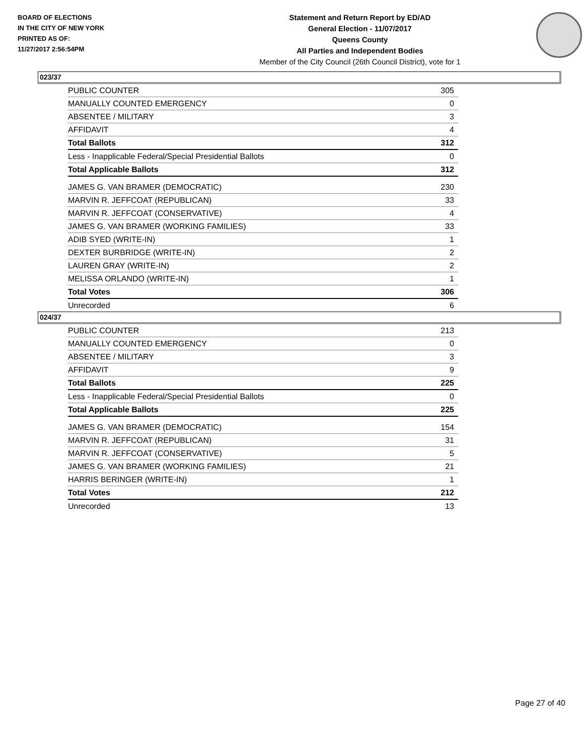BOARD OF ELECTIONS
IN THE CITY OF NEW YORK
PRINTED AS OF:
11/27/2017 2:56:54PM
Statement and Return Report by ED/AD
General Election - 11/07/2017
Queens County
All Parties and Independent Bodies
Member of the City Council (26th Council District), vote for 1
023/37
| PUBLIC COUNTER | 305 |
| MANUALLY COUNTED EMERGENCY | 0 |
| ABSENTEE / MILITARY | 3 |
| AFFIDAVIT | 4 |
| Total Ballots | 312 |
| Less - Inapplicable Federal/Special Presidential Ballots | 0 |
| Total Applicable Ballots | 312 |
| JAMES G. VAN BRAMER (DEMOCRATIC) | 230 |
| MARVIN R. JEFFCOAT (REPUBLICAN) | 33 |
| MARVIN R. JEFFCOAT (CONSERVATIVE) | 4 |
| JAMES G. VAN BRAMER (WORKING FAMILIES) | 33 |
| ADIB SYED (WRITE-IN) | 1 |
| DEXTER BURBRIDGE (WRITE-IN) | 2 |
| LAUREN GRAY (WRITE-IN) | 2 |
| MELISSA ORLANDO (WRITE-IN) | 1 |
| Total Votes | 306 |
| Unrecorded | 6 |
024/37
| PUBLIC COUNTER | 213 |
| MANUALLY COUNTED EMERGENCY | 0 |
| ABSENTEE / MILITARY | 3 |
| AFFIDAVIT | 9 |
| Total Ballots | 225 |
| Less - Inapplicable Federal/Special Presidential Ballots | 0 |
| Total Applicable Ballots | 225 |
| JAMES G. VAN BRAMER (DEMOCRATIC) | 154 |
| MARVIN R. JEFFCOAT (REPUBLICAN) | 31 |
| MARVIN R. JEFFCOAT (CONSERVATIVE) | 5 |
| JAMES G. VAN BRAMER (WORKING FAMILIES) | 21 |
| HARRIS BERINGER (WRITE-IN) | 1 |
| Total Votes | 212 |
| Unrecorded | 13 |
Page 27 of 40